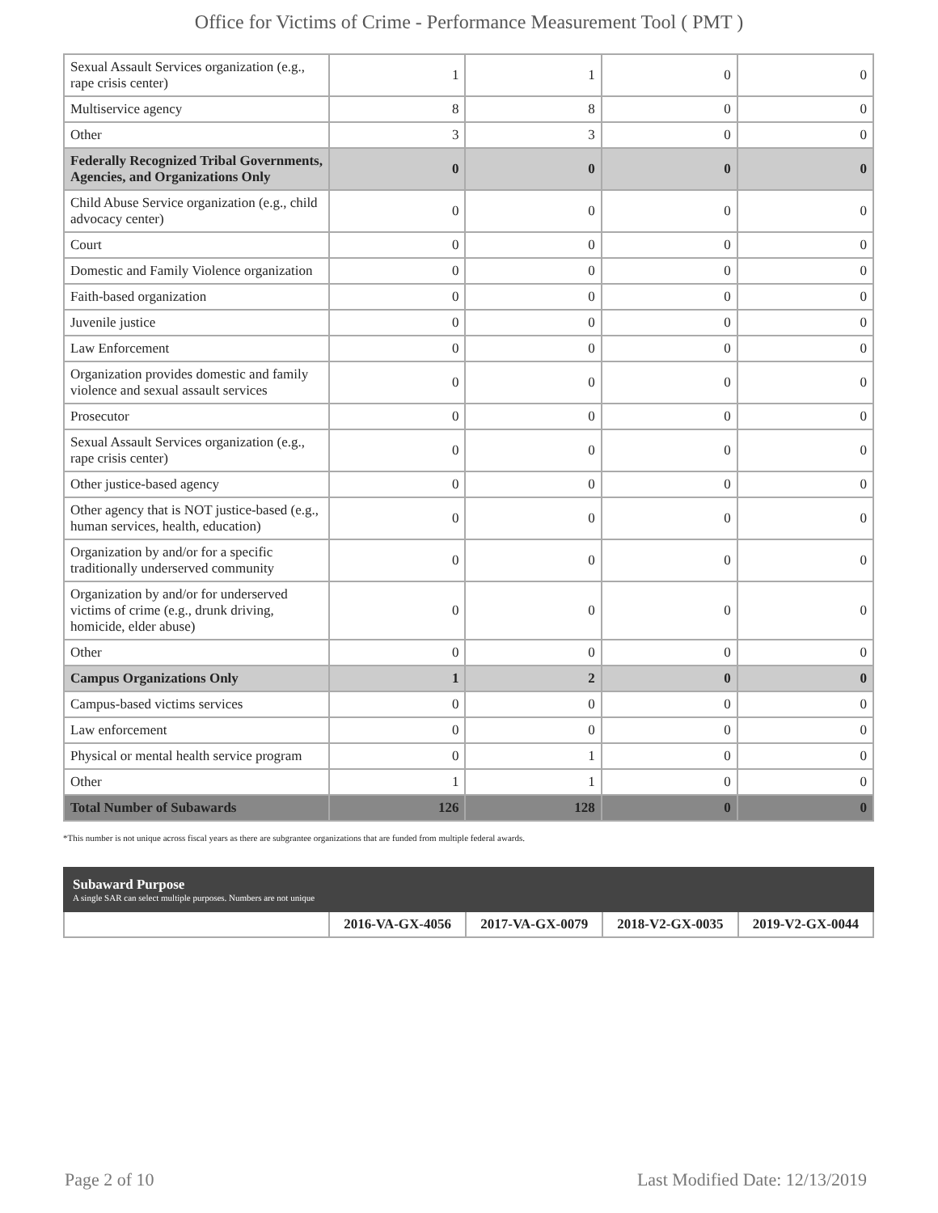Office for Victims of Crime - Performance Measurement Tool ( PMT )
| Sexual Assault Services organization (e.g., rape crisis center) | 1 | 1 | 0 | 0 |
| Multiservice agency | 8 | 8 | 0 | 0 |
| Other | 3 | 3 | 0 | 0 |
| Federally Recognized Tribal Governments, Agencies, and Organizations Only | 0 | 0 | 0 | 0 |
| Child Abuse Service organization (e.g., child advocacy center) | 0 | 0 | 0 | 0 |
| Court | 0 | 0 | 0 | 0 |
| Domestic and Family Violence organization | 0 | 0 | 0 | 0 |
| Faith-based organization | 0 | 0 | 0 | 0 |
| Juvenile justice | 0 | 0 | 0 | 0 |
| Law Enforcement | 0 | 0 | 0 | 0 |
| Organization provides domestic and family violence and sexual assault services | 0 | 0 | 0 | 0 |
| Prosecutor | 0 | 0 | 0 | 0 |
| Sexual Assault Services organization (e.g., rape crisis center) | 0 | 0 | 0 | 0 |
| Other justice-based agency | 0 | 0 | 0 | 0 |
| Other agency that is NOT justice-based (e.g., human services, health, education) | 0 | 0 | 0 | 0 |
| Organization by and/or for a specific traditionally underserved community | 0 | 0 | 0 | 0 |
| Organization by and/or for underserved victims of crime (e.g., drunk driving, homicide, elder abuse) | 0 | 0 | 0 | 0 |
| Other | 0 | 0 | 0 | 0 |
| Campus Organizations Only | 1 | 2 | 0 | 0 |
| Campus-based victims services | 0 | 0 | 0 | 0 |
| Law enforcement | 0 | 0 | 0 | 0 |
| Physical or mental health service program | 0 | 1 | 0 | 0 |
| Other | 1 | 1 | 0 | 0 |
| Total Number of Subawards | 126 | 128 | 0 | 0 |
*This number is not unique across fiscal years as there are subgrantee organizations that are funded from multiple federal awards.
| Subaward Purpose A single SAR can select multiple purposes. Numbers are not unique | | | | |
| | 2016-VA-GX-4056 | 2017-VA-GX-0079 | 2018-V2-GX-0035 | 2019-V2-GX-0044 |
Page 2 of 10 Last Modified Date: 12/13/2019